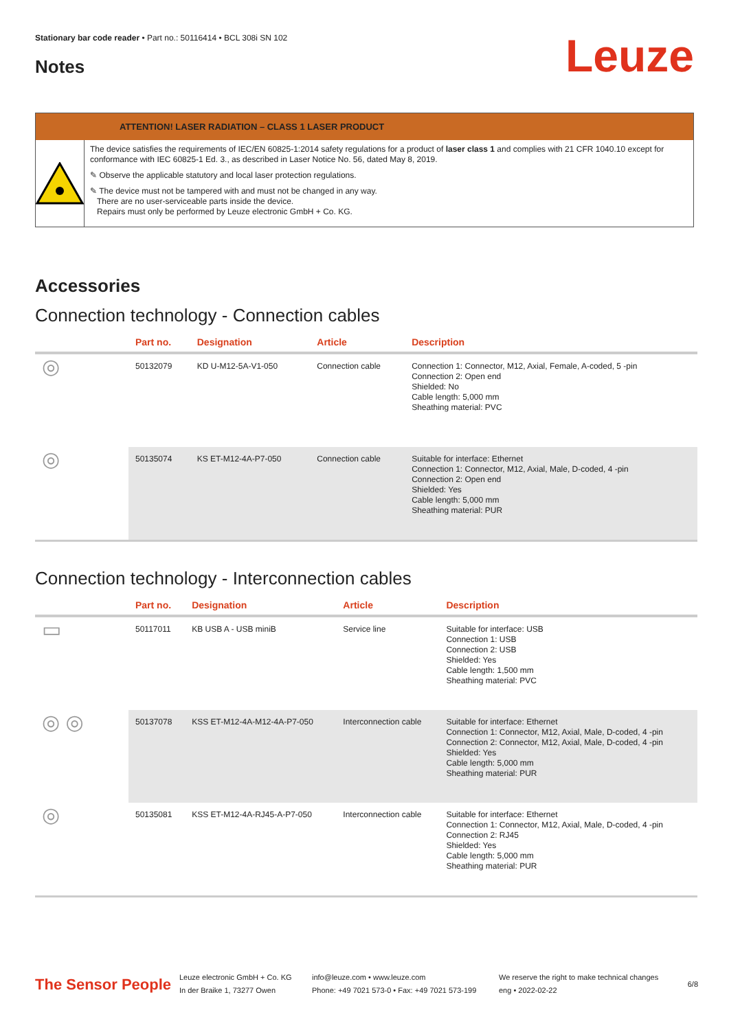Stationary bar code reader • Part no.: 50116414 • BCL 308i SN 102
Notes
Leuze
ATTENTION! LASER RADIATION – CLASS 1 LASER PRODUCT
The device satisfies the requirements of IEC/EN 60825-1:2014 safety regulations for a product of laser class 1 and complies with 21 CFR 1040.10 except for conformance with IEC 60825-1 Ed. 3., as described in Laser Notice No. 56, dated May 8, 2019.
✎ Observe the applicable statutory and local laser protection regulations.
✎ The device must not be tampered with and must not be changed in any way.
There are no user-serviceable parts inside the device.
Repairs must only be performed by Leuze electronic GmbH + Co. KG.
Accessories
Connection technology - Connection cables
| | Part no. | Designation | Article | Description |
| --- | --- | --- | --- | --- |
| ◎ | 50132079 | KD U-M12-5A-V1-050 | Connection cable | Connection 1: Connector, M12, Axial, Female, A-coded, 5 -pin Connection 2: Open end Shielded: No Cable length: 5,000 mm Sheathing material: PVC |
| ◎ | 50135074 | KS ET-M12-4A-P7-050 | Connection cable | Suitable for interface: Ethernet Connection 1: Connector, M12, Axial, Male, D-coded, 4 -pin Connection 2: Open end Shielded: Yes Cable length: 5,000 mm Sheathing material: PUR |
Connection technology - Interconnection cables
| | Part no. | Designation | Article | Description |
| --- | --- | --- | --- | --- |
| ▭ | 50117011 | KB USB A - USB miniB | Service line | Suitable for interface: USB Connection 1: USB Connection 2: USB Shielded: Yes Cable length: 1,500 mm Sheathing material: PVC |
| ◎ ◎ | 50137078 | KSS ET-M12-4A-M12-4A-P7-050 | Interconnection cable | Suitable for interface: Ethernet Connection 1: Connector, M12, Axial, Male, D-coded, 4 -pin Connection 2: Connector, M12, Axial, Male, D-coded, 4 -pin Shielded: Yes Cable length: 5,000 mm Sheathing material: PUR |
| ◎ | 50135081 | KSS ET-M12-4A-RJ45-A-P7-050 | Interconnection cable | Suitable for interface: Ethernet Connection 1: Connector, M12, Axial, Male, D-coded, 4 -pin Connection 2: RJ45 Shielded: Yes Cable length: 5,000 mm Sheathing material: PUR |
The Sensor People
Leuze electronic GmbH + Co. KG
In der Braike 1, 73277 Owen
info@leuze.com • www.leuze.com
Phone: +49 7021 573-0 • Fax: +49 7021 573-199
We reserve the right to make technical changes
eng • 2022-02-22
6/8